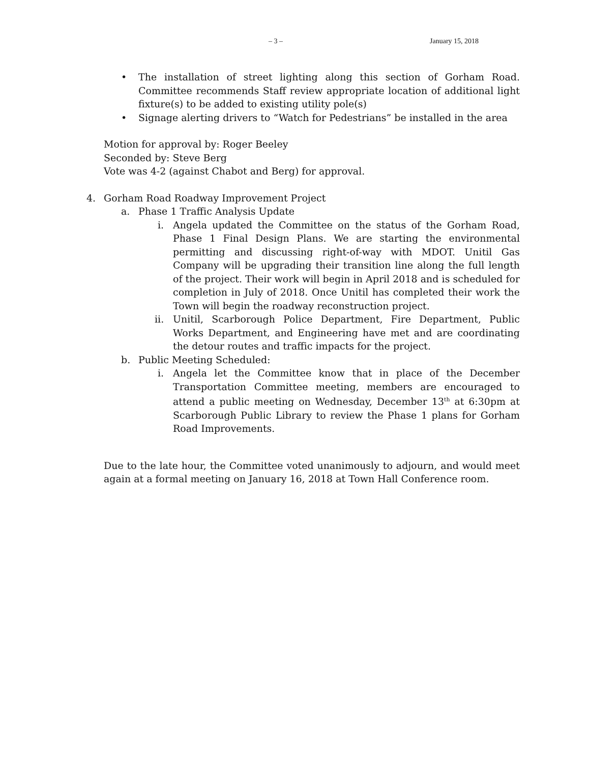– 3 – January 15, 2018
• The installation of street lighting along this section of Gorham Road. Committee recommends Staff review appropriate location of additional light fixture(s) to be added to existing utility pole(s)
• Signage alerting drivers to “Watch for Pedestrians” be installed in the area
Motion for approval by: Roger Beeley
Seconded by: Steve Berg
Vote was 4-2 (against Chabot and Berg) for approval.
4. Gorham Road Roadway Improvement Project
a. Phase 1 Traffic Analysis Update
i. Angela updated the Committee on the status of the Gorham Road, Phase 1 Final Design Plans. We are starting the environmental permitting and discussing right-of-way with MDOT. Unitil Gas Company will be upgrading their transition line along the full length of the project. Their work will begin in April 2018 and is scheduled for completion in July of 2018. Once Unitil has completed their work the Town will begin the roadway reconstruction project.
ii. Unitil, Scarborough Police Department, Fire Department, Public Works Department, and Engineering have met and are coordinating the detour routes and traffic impacts for the project.
b. Public Meeting Scheduled:
i. Angela let the Committee know that in place of the December Transportation Committee meeting, members are encouraged to attend a public meeting on Wednesday, December 13<sup>th</sup> at 6:30pm at Scarborough Public Library to review the Phase 1 plans for Gorham Road Improvements.
Due to the late hour, the Committee voted unanimously to adjourn, and would meet again at a formal meeting on January 16, 2018 at Town Hall Conference room.